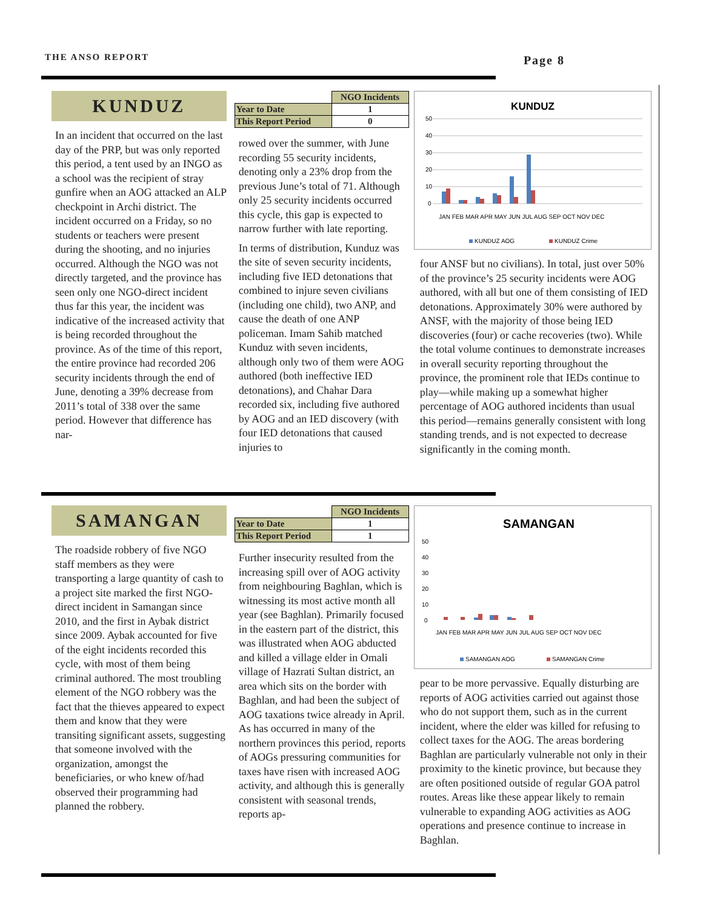THE ANSO REPORT Page 8
KUNDUZ
In an incident that occurred on the last day of the PRP, but was only reported this period, a tent used by an INGO as a school was the recipient of stray gunfire when an AOG attacked an ALP checkpoint in Archi district. The incident occurred on a Friday, so no students or teachers were present during the shooting, and no injuries occurred. Although the NGO was not directly targeted, and the province has seen only one NGO-direct incident thus far this year, the incident was indicative of the increased activity that is being recorded throughout the province. As of the time of this report, the entire province had recorded 206 security incidents through the end of June, denoting a 39% decrease from 2011’s total of 338 over the same period. However that difference has nar-
| | NGO Incidents |
| --- | --- |
| Year to Date | 1 |
| This Report Period | 0 |
rowed over the summer, with June recording 55 security incidents, denoting only a 23% drop from the previous June’s total of 71. Although only 25 security incidents occurred this cycle, this gap is expected to narrow further with late reporting.
In terms of distribution, Kunduz was the site of seven security incidents, including five IED detonations that combined to injure seven civilians (including one child), two ANP, and cause the death of one ANP policeman. Imam Sahib matched Kunduz with seven incidents, although only two of them were AOG authored (both ineffective IED detonations), and Chahar Dara recorded six, including five authored by AOG and an IED discovery (with four IED detonations that caused injuries to
KUNDUZ
50
40
30
20
10
0
JAN FEB MAR APR MAY JUN JUL AUG SEP OCT NOV DEC
KUNDUZ AOG
KUNDUZ Crime
four ANSF but no civilians). In total, just over 50% of the province’s 25 security incidents were AOG authored, with all but one of them consisting of IED detonations. Approximately 30% were authored by ANSF, with the majority of those being IED discoveries (four) or cache recoveries (two). While the total volume continues to demonstrate increases in overall security reporting throughout the province, the prominent role that IEDs continue to play—while making up a somewhat higher percentage of AOG authored incidents than usual this period—remains generally consistent with long standing trends, and is not expected to decrease significantly in the coming month.
SAMANGAN
The roadside robbery of five NGO staff members as they were transporting a large quantity of cash to a project site marked the first NGO-direct incident in Samangan since 2010, and the first in Aybak district since 2009. Aybak accounted for five of the eight incidents recorded this cycle, with most of them being criminal authored. The most troubling element of the NGO robbery was the fact that the thieves appeared to expect them and know that they were transiting significant assets, suggesting that someone involved with the organization, amongst the beneficiaries, or who knew of/had observed their programming had planned the robbery.
| | NGO Incidents |
| --- | --- |
| Year to Date | 1 |
| This Report Period | 1 |
Further insecurity resulted from the increasing spill over of AOG activity from neighbouring Baghlan, which is witnessing its most active month all year (see Baghlan). Primarily focused in the eastern part of the district, this was illustrated when AOG abducted and killed a village elder in Omali village of Hazrati Sultan district, an area which sits on the border with Baghlan, and had been the subject of AOG taxations twice already in April. As has occurred in many of the northern provinces this period, reports of AOGs pressuring communities for taxes have risen with increased AOG activity, and although this is generally consistent with seasonal trends, reports ap-
SAMANGAN
50
40
30
20
10
0
JAN FEB MAR APR MAY JUN JUL AUG SEP OCT NOV DEC
SAMANGAN AOG
SAMANGAN Crime
pear to be more pervassive. Equally disturbing are reports of AOG activities carried out against those who do not support them, such as in the current incident, where the elder was killed for refusing to collect taxes for the AOG. The areas bordering Baghlan are particularly vulnerable not only in their proximity to the kinetic province, but because they are often positioned outside of regular GOA patrol routes. Areas like these appear likely to remain vulnerable to expanding AOG activities as AOG operations and presence continue to increase in Baghlan.